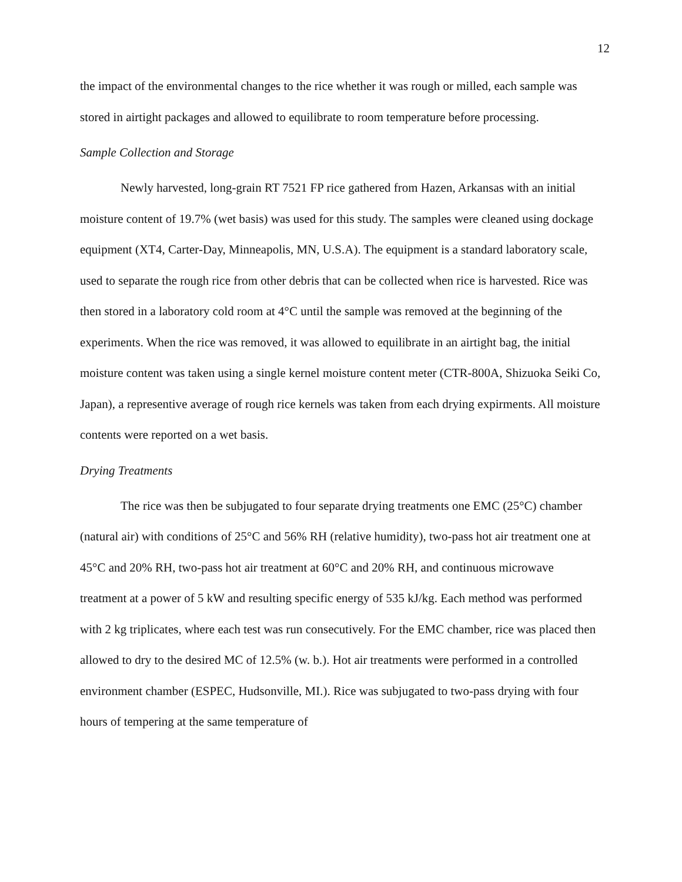12
the impact of the environmental changes to the rice whether it was rough or milled, each sample was stored in airtight packages and allowed to equilibrate to room temperature before processing.
Sample Collection and Storage
Newly harvested, long-grain RT 7521 FP rice gathered from Hazen, Arkansas with an initial moisture content of 19.7% (wet basis) was used for this study. The samples were cleaned using dockage equipment (XT4, Carter-Day, Minneapolis, MN, U.S.A). The equipment is a standard laboratory scale, used to separate the rough rice from other debris that can be collected when rice is harvested. Rice was then stored in a laboratory cold room at 4°C until the sample was removed at the beginning of the experiments. When the rice was removed, it was allowed to equilibrate in an airtight bag, the initial moisture content was taken using a single kernel moisture content meter (CTR-800A, Shizuoka Seiki Co, Japan), a representive average of rough rice kernels was taken from each drying expirments. All moisture contents were reported on a wet basis.
Drying Treatments
The rice was then be subjugated to four separate drying treatments one EMC (25°C) chamber (natural air) with conditions of 25°C and 56% RH (relative humidity), two-pass hot air treatment one at 45°C and 20% RH, two-pass hot air treatment at 60°C and 20% RH, and continuous microwave treatment at a power of 5 kW and resulting specific energy of 535 kJ/kg. Each method was performed with 2 kg triplicates, where each test was run consecutively. For the EMC chamber, rice was placed then allowed to dry to the desired MC of 12.5% (w. b.). Hot air treatments were performed in a controlled environment chamber (ESPEC, Hudsonville, MI.). Rice was subjugated to two-pass drying with four hours of tempering at the same temperature of